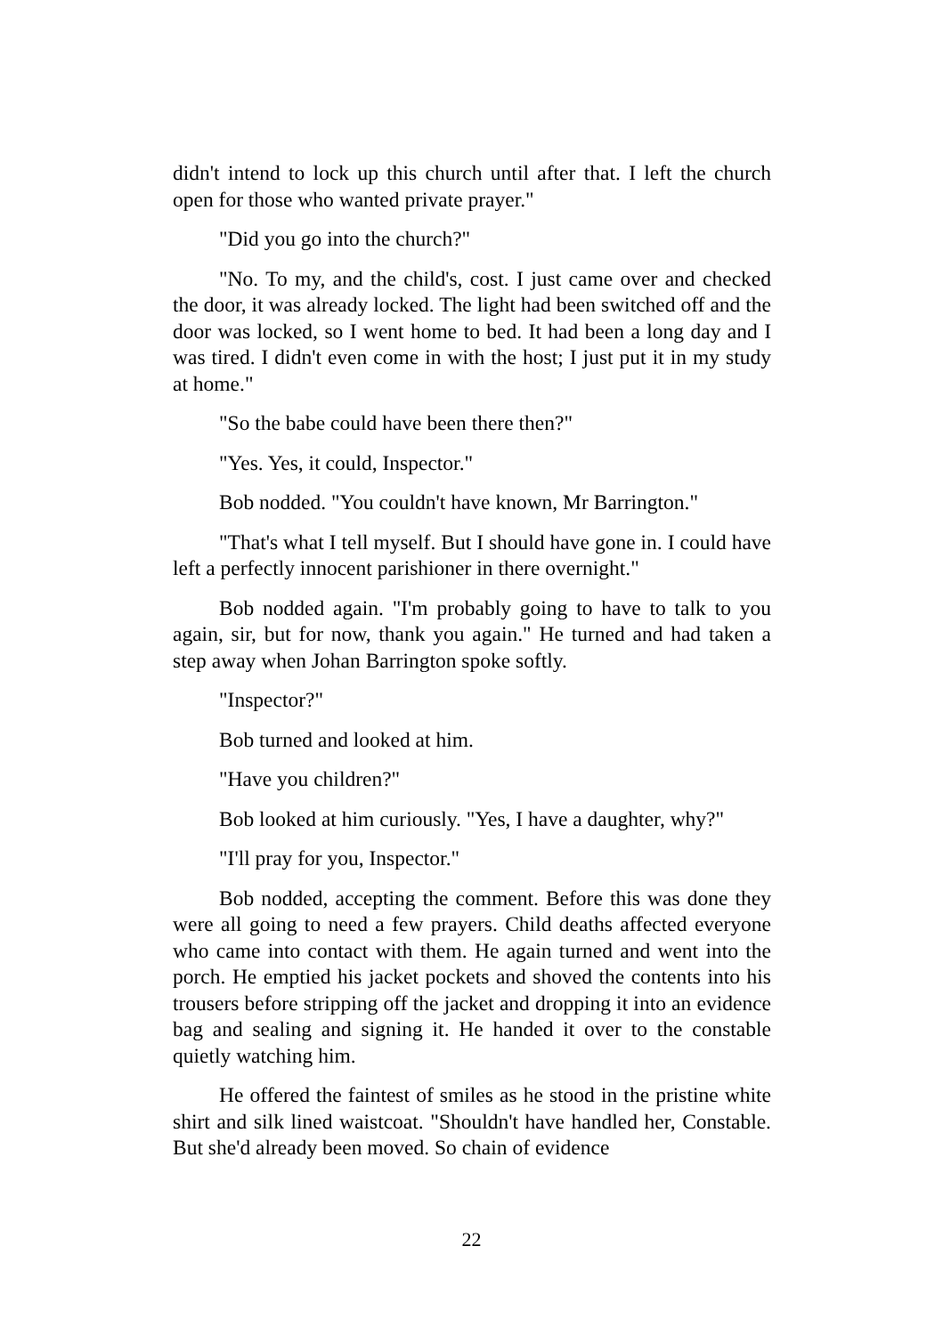didn't intend to lock up this church until after that. I left the church open for those who wanted private prayer."
"Did you go into the church?"
"No. To my, and the child's, cost. I just came over and checked the door, it was already locked. The light had been switched off and the door was locked, so I went home to bed. It had been a long day and I was tired. I didn't even come in with the host; I just put it in my study at home."
"So the babe could have been there then?"
"Yes. Yes, it could, Inspector."
Bob nodded. "You couldn't have known, Mr Barrington."
"That's what I tell myself. But I should have gone in. I could have left a perfectly innocent parishioner in there overnight."
Bob nodded again. "I'm probably going to have to talk to you again, sir, but for now, thank you again." He turned and had taken a step away when Johan Barrington spoke softly.
"Inspector?"
Bob turned and looked at him.
"Have you children?"
Bob looked at him curiously. "Yes, I have a daughter, why?"
"I'll pray for you, Inspector."
Bob nodded, accepting the comment. Before this was done they were all going to need a few prayers. Child deaths affected everyone who came into contact with them. He again turned and went into the porch. He emptied his jacket pockets and shoved the contents into his trousers before stripping off the jacket and dropping it into an evidence bag and sealing and signing it. He handed it over to the constable quietly watching him.
He offered the faintest of smiles as he stood in the pristine white shirt and silk lined waistcoat. "Shouldn't have handled her, Constable. But she'd already been moved. So chain of evidence
22